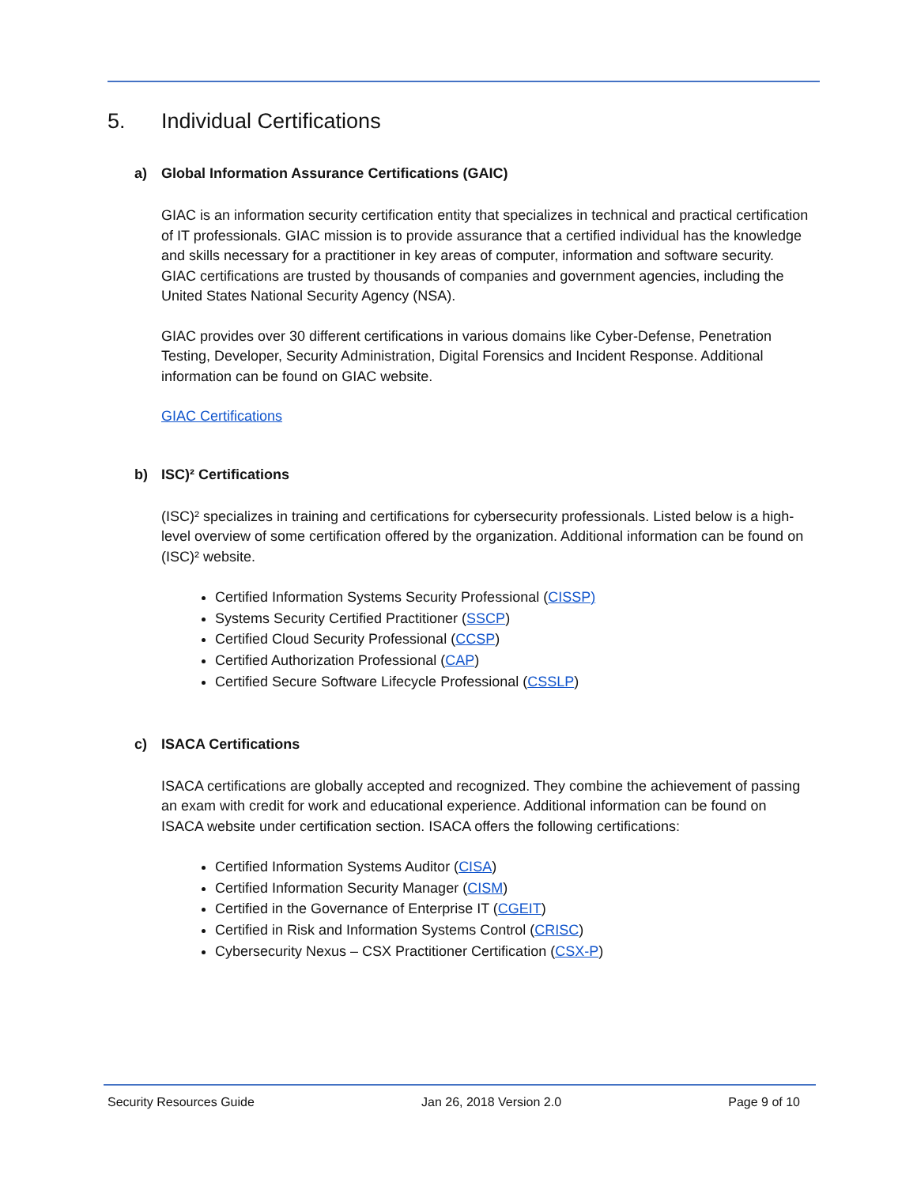5. Individual Certifications
a) Global Information Assurance Certifications (GAIC)
GIAC is an information security certification entity that specializes in technical and practical certification of IT professionals. GIAC mission is to provide assurance that a certified individual has the knowledge and skills necessary for a practitioner in key areas of computer, information and software security. GIAC certifications are trusted by thousands of companies and government agencies, including the United States National Security Agency (NSA).
GIAC provides over 30 different certifications in various domains like Cyber-Defense, Penetration Testing, Developer, Security Administration, Digital Forensics and Incident Response. Additional information can be found on GIAC website.
GIAC Certifications
b) ISC)² Certifications
(ISC)² specializes in training and certifications for cybersecurity professionals. Listed below is a high-level overview of some certification offered by the organization. Additional information can be found on (ISC)² website.
Certified Information Systems Security Professional (CISSP)
Systems Security Certified Practitioner (SSCP)
Certified Cloud Security Professional (CCSP)
Certified Authorization Professional (CAP)
Certified Secure Software Lifecycle Professional (CSSLP)
c) ISACA Certifications
ISACA certifications are globally accepted and recognized. They combine the achievement of passing an exam with credit for work and educational experience. Additional information can be found on ISACA website under certification section. ISACA offers the following certifications:
Certified Information Systems Auditor (CISA)
Certified Information Security Manager (CISM)
Certified in the Governance of Enterprise IT (CGEIT)
Certified in Risk and Information Systems Control (CRISC)
Cybersecurity Nexus – CSX Practitioner Certification (CSX-P)
Security Resources Guide Jan 26, 2018 Version 2.0 Page 9 of 10